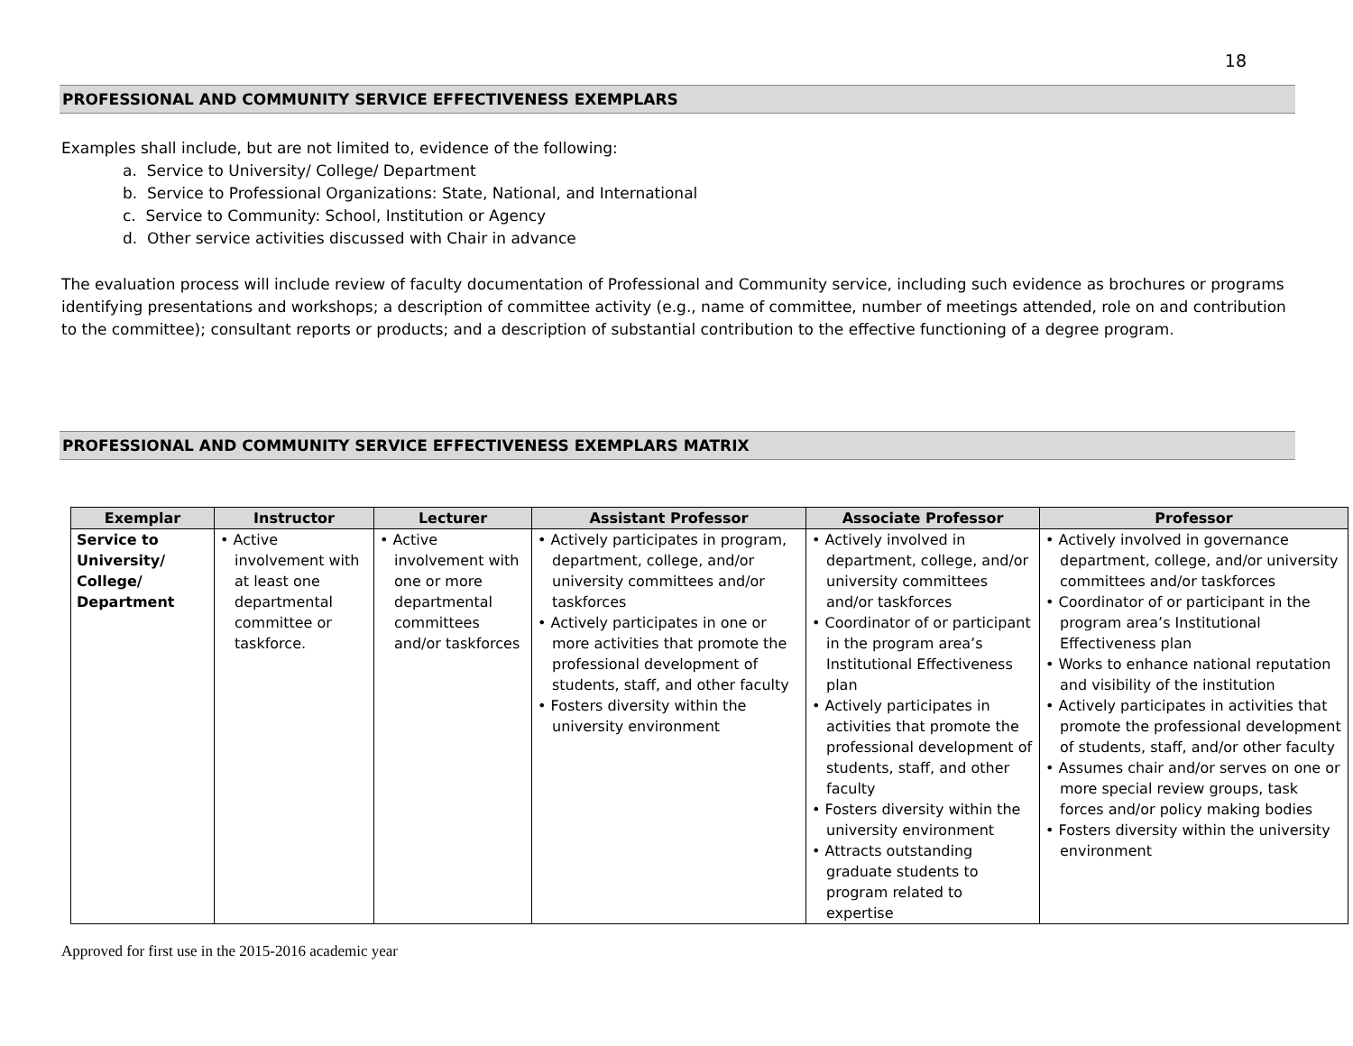18
PROFESSIONAL AND COMMUNITY SERVICE EFFECTIVENESS EXEMPLARS
Examples shall include, but are not limited to, evidence of the following:
a. Service to University/ College/ Department
b. Service to Professional Organizations: State, National, and International
c. Service to Community: School, Institution or Agency
d. Other service activities discussed with Chair in advance
The evaluation process will include review of faculty documentation of Professional and Community service, including such evidence as brochures or programs identifying presentations and workshops; a description of committee activity (e.g., name of committee, number of meetings attended, role on and contribution to the committee); consultant reports or products; and a description of substantial contribution to the effective functioning of a degree program.
PROFESSIONAL AND COMMUNITY SERVICE EFFECTIVENESS EXEMPLARS MATRIX
| Exemplar | Instructor | Lecturer | Assistant Professor | Associate Professor | Professor |
| --- | --- | --- | --- | --- | --- |
| Service to University/ College/ Department | • Active involvement with at least one departmental committee or taskforce. | • Active involvement with one or more departmental committees and/or taskforces | • Actively participates in program, department, college, and/or university committees and/or taskforces • Actively participates in one or more activities that promote the professional development of students, staff, and other faculty • Fosters diversity within the university environment | • Actively involved in department, college, and/or university committees and/or taskforces • Coordinator of or participant in the program area’s Institutional Effectiveness plan • Actively participates in activities that promote the professional development of students, staff, and other faculty • Fosters diversity within the university environment • Attracts outstanding graduate students to program related to expertise | • Actively involved in governance department, college, and/or university committees and/or taskforces • Coordinator of or participant in the program area’s Institutional Effectiveness plan • Works to enhance national reputation and visibility of the institution • Actively participates in activities that promote the professional development of students, staff, and/or other faculty • Assumes chair and/or serves on one or more special review groups, task forces and/or policy making bodies • Fosters diversity within the university environment |
Approved for first use in the 2015-2016 academic year